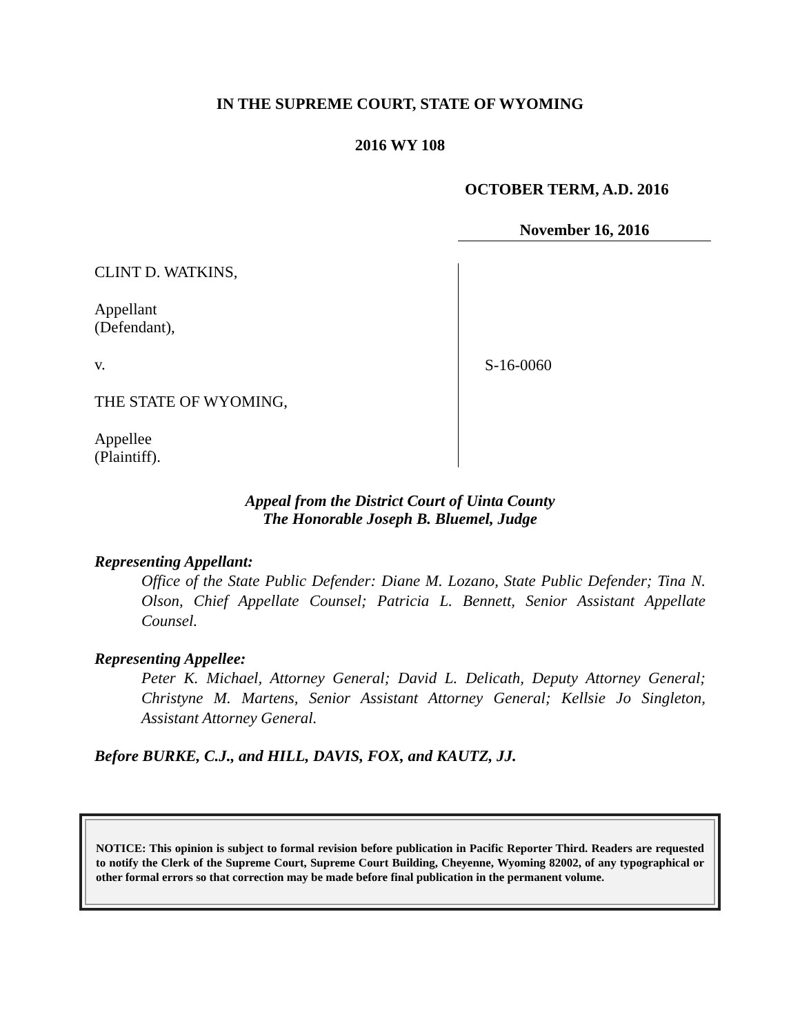IN THE SUPREME COURT, STATE OF WYOMING
2016 WY 108
OCTOBER TERM, A.D. 2016
November 16, 2016
CLINT D. WATKINS,
Appellant
(Defendant),
v.
THE STATE OF WYOMING,
Appellee
(Plaintiff).
S-16-0060
Appeal from the District Court of Uinta County
The Honorable Joseph B. Bluemel, Judge
Representing Appellant:
Office of the State Public Defender: Diane M. Lozano, State Public Defender; Tina N. Olson, Chief Appellate Counsel; Patricia L. Bennett, Senior Assistant Appellate Counsel.
Representing Appellee:
Peter K. Michael, Attorney General; David L. Delicath, Deputy Attorney General; Christyne M. Martens, Senior Assistant Attorney General; Kellsie Jo Singleton, Assistant Attorney General.
Before BURKE, C.J., and HILL, DAVIS, FOX, and KAUTZ, JJ.
NOTICE: This opinion is subject to formal revision before publication in Pacific Reporter Third. Readers are requested to notify the Clerk of the Supreme Court, Supreme Court Building, Cheyenne, Wyoming 82002, of any typographical or other formal errors so that correction may be made before final publication in the permanent volume.